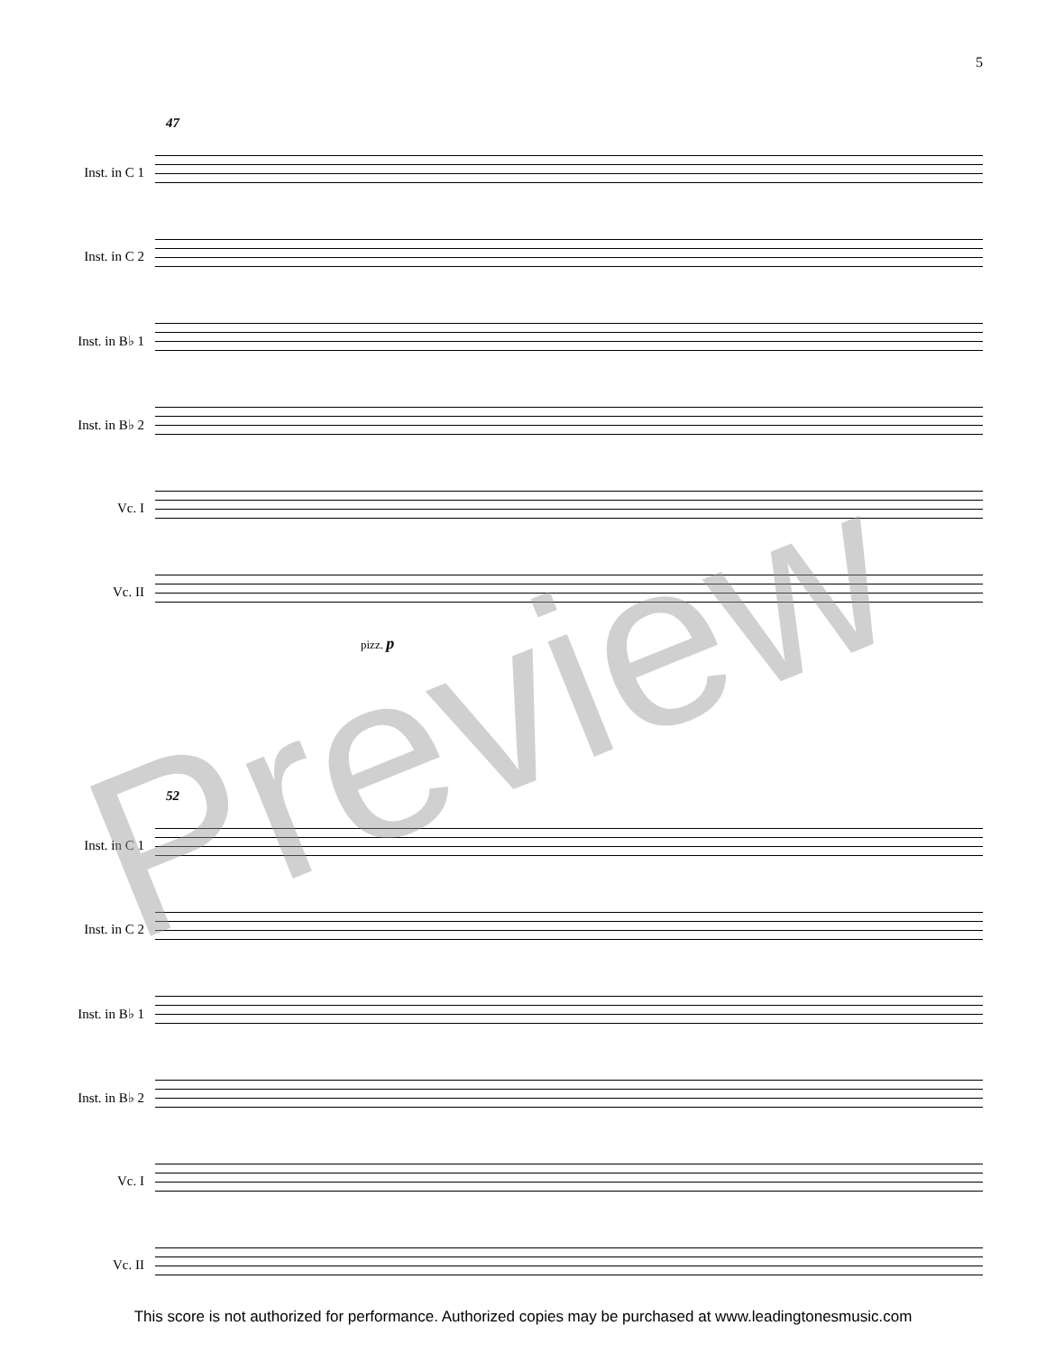5
47
Inst. in C 1
Inst. in C 2
Inst. in B♭ 1
Inst. in B♭ 2
Vc. I
Vc. II
pizz. p
52
Inst. in C 1
Inst. in C 2
Inst. in B♭ 1
Inst. in B♭ 2
Vc. I
Vc. II
Preview
This score is not authorized for performance. Authorized copies may be purchased at www.leadingtonesmusic.com